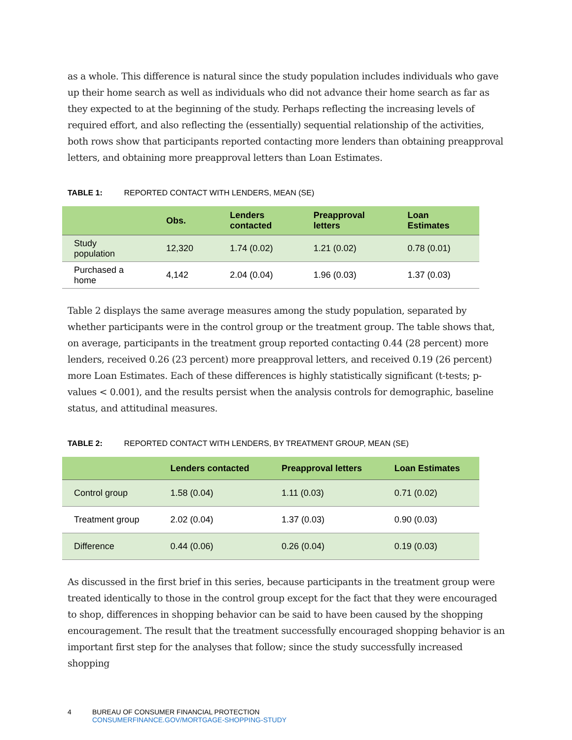as a whole. This difference is natural since the study population includes individuals who gave up their home search as well as individuals who did not advance their home search as far as they expected to at the beginning of the study. Perhaps reflecting the increasing levels of required effort, and also reflecting the (essentially) sequential relationship of the activities, both rows show that participants reported contacting more lenders than obtaining preapproval letters, and obtaining more preapproval letters than Loan Estimates.
TABLE 1: REPORTED CONTACT WITH LENDERS, MEAN (SE)
| | Obs. | Lenders contacted | Preapproval letters | Loan Estimates |
| --- | --- | --- | --- | --- |
| Study population | 12,320 | 1.74 (0.02) | 1.21 (0.02) | 0.78 (0.01) |
| Purchased a home | 4,142 | 2.04 (0.04) | 1.96 (0.03) | 1.37 (0.03) |
Table 2 displays the same average measures among the study population, separated by whether participants were in the control group or the treatment group. The table shows that, on average, participants in the treatment group reported contacting 0.44 (28 percent) more lenders, received 0.26 (23 percent) more preapproval letters, and received 0.19 (26 percent) more Loan Estimates. Each of these differences is highly statistically significant (t-tests; p-values < 0.001), and the results persist when the analysis controls for demographic, baseline status, and attitudinal measures.
TABLE 2: REPORTED CONTACT WITH LENDERS, BY TREATMENT GROUP, MEAN (SE)
| | Lenders contacted | Preapproval letters | Loan Estimates |
| --- | --- | --- | --- |
| Control group | 1.58 (0.04) | 1.11 (0.03) | 0.71 (0.02) |
| Treatment group | 2.02 (0.04) | 1.37 (0.03) | 0.90 (0.03) |
| Difference | 0.44 (0.06) | 0.26 (0.04) | 0.19 (0.03) |
As discussed in the first brief in this series, because participants in the treatment group were treated identically to those in the control group except for the fact that they were encouraged to shop, differences in shopping behavior can be said to have been caused by the shopping encouragement. The result that the treatment successfully encouraged shopping behavior is an important first step for the analyses that follow; since the study successfully increased shopping
4 BUREAU OF CONSUMER FINANCIAL PROTECTION
CONSUMERFINANCE.GOV/MORTGAGE-SHOPPING-STUDY